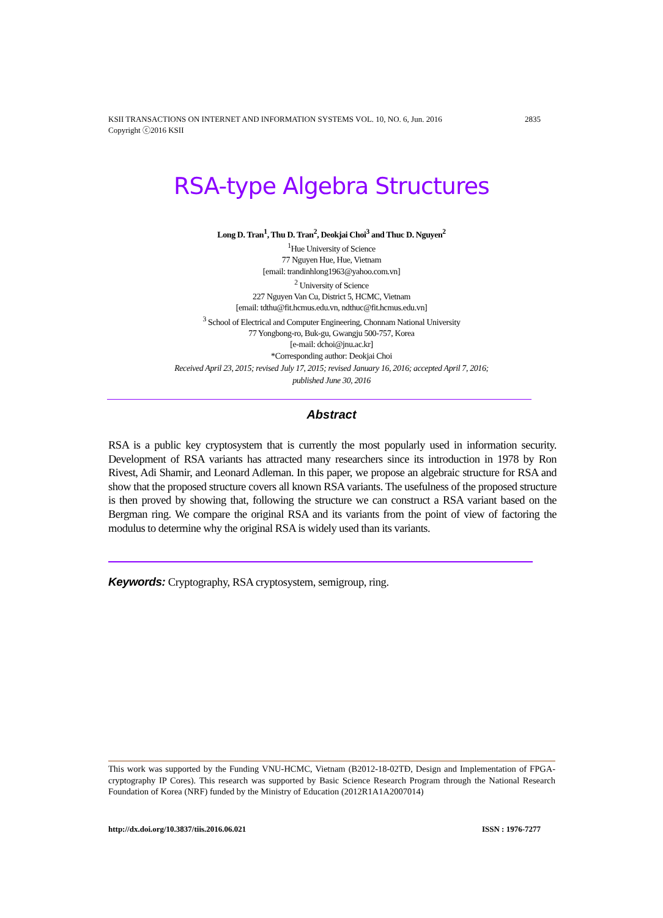2835 KSII TRANSACTIONS ON INTERNET AND INFORMATION SYSTEMS VOL. 10, NO. 6, Jun. 2016
Copyright ⓒ2016 KSII
RSA-type Algebra Structures
Long D. Tran<sup>1</sup>, Thu D. Tran<sup>2</sup>, Deokjai Choi<sup>3</sup> and Thuc D. Nguyen<sup>2</sup>
<sup>1</sup> Hue University of Science
77 Nguyen Hue, Hue, Vietnam
[email: trandinhlong1963@yahoo.com.vn]
<sup>2</sup> University of Science
227 Nguyen Van Cu, District 5, HCMC, Vietnam
[email: tdthu@fit.hcmus.edu.vn, ndthuc@fit.hcmus.edu.vn]
<sup>3</sup> School of Electrical and Computer Engineering, Chonnam National University
77 Yongbong-ro, Buk-gu, Gwangju 500-757, Korea
[e-mail: dchoi@jnu.ac.kr]
*Corresponding author: Deokjai Choi
Received April 23, 2015; revised July 17, 2015; revised January 16, 2016; accepted April 7, 2016;
published June 30, 2016
Abstract
RSA is a public key cryptosystem that is currently the most popularly used in information security. Development of RSA variants has attracted many researchers since its introduction in 1978 by Ron Rivest, Adi Shamir, and Leonard Adleman. In this paper, we propose an algebraic structure for RSA and show that the proposed structure covers all known RSA variants. The usefulness of the proposed structure is then proved by showing that, following the structure we can construct a RSA variant based on the Bergman ring. We compare the original RSA and its variants from the point of view of factoring the modulus to determine why the original RSA is widely used than its variants.
Keywords: Cryptography, RSA cryptosystem, semigroup, ring.
This work was supported by the Funding VNU-HCMC, Vietnam (B2012-18-02TĐ, Design and Implementation of FPGA-cryptography IP Cores). This research was supported by Basic Science Research Program through the National Research Foundation of Korea (NRF) funded by the Ministry of Education (2012R1A1A2007014)
ISSN : 1976-7277 http://dx.doi.org/10.3837/tiis.2016.06.021